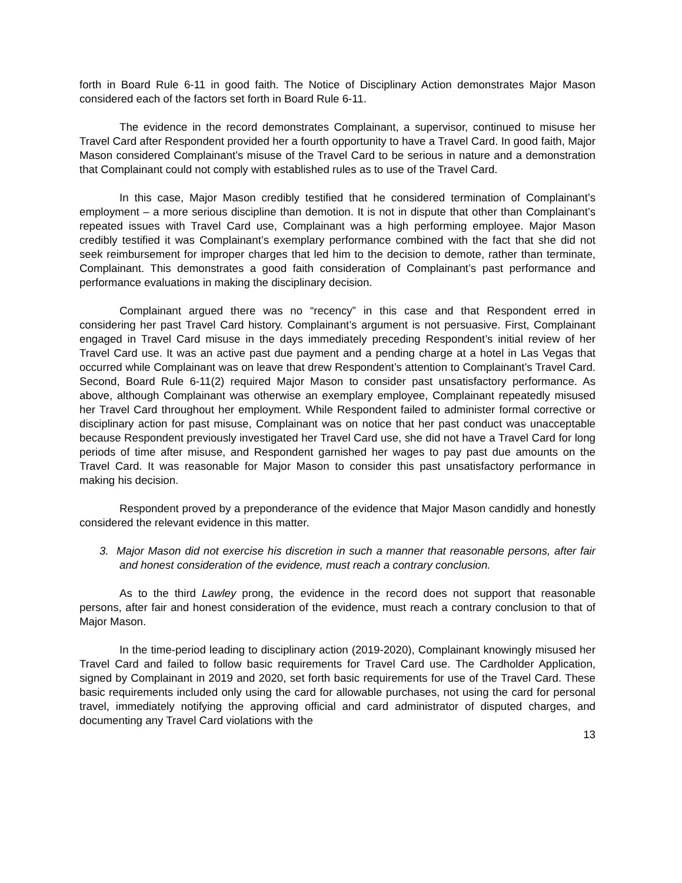forth in Board Rule 6-11 in good faith. The Notice of Disciplinary Action demonstrates Major Mason considered each of the factors set forth in Board Rule 6-11.
The evidence in the record demonstrates Complainant, a supervisor, continued to misuse her Travel Card after Respondent provided her a fourth opportunity to have a Travel Card. In good faith, Major Mason considered Complainant’s misuse of the Travel Card to be serious in nature and a demonstration that Complainant could not comply with established rules as to use of the Travel Card.
In this case, Major Mason credibly testified that he considered termination of Complainant’s employment – a more serious discipline than demotion. It is not in dispute that other than Complainant’s repeated issues with Travel Card use, Complainant was a high performing employee. Major Mason credibly testified it was Complainant’s exemplary performance combined with the fact that she did not seek reimbursement for improper charges that led him to the decision to demote, rather than terminate, Complainant. This demonstrates a good faith consideration of Complainant’s past performance and performance evaluations in making the disciplinary decision.
Complainant argued there was no “recency” in this case and that Respondent erred in considering her past Travel Card history. Complainant’s argument is not persuasive. First, Complainant engaged in Travel Card misuse in the days immediately preceding Respondent’s initial review of her Travel Card use. It was an active past due payment and a pending charge at a hotel in Las Vegas that occurred while Complainant was on leave that drew Respondent’s attention to Complainant’s Travel Card. Second, Board Rule 6-11(2) required Major Mason to consider past unsatisfactory performance. As above, although Complainant was otherwise an exemplary employee, Complainant repeatedly misused her Travel Card throughout her employment. While Respondent failed to administer formal corrective or disciplinary action for past misuse, Complainant was on notice that her past conduct was unacceptable because Respondent previously investigated her Travel Card use, she did not have a Travel Card for long periods of time after misuse, and Respondent garnished her wages to pay past due amounts on the Travel Card. It was reasonable for Major Mason to consider this past unsatisfactory performance in making his decision.
Respondent proved by a preponderance of the evidence that Major Mason candidly and honestly considered the relevant evidence in this matter.
3. Major Mason did not exercise his discretion in such a manner that reasonable persons, after fair and honest consideration of the evidence, must reach a contrary conclusion.
As to the third Lawley prong, the evidence in the record does not support that reasonable persons, after fair and honest consideration of the evidence, must reach a contrary conclusion to that of Major Mason.
In the time-period leading to disciplinary action (2019-2020), Complainant knowingly misused her Travel Card and failed to follow basic requirements for Travel Card use. The Cardholder Application, signed by Complainant in 2019 and 2020, set forth basic requirements for use of the Travel Card. These basic requirements included only using the card for allowable purchases, not using the card for personal travel, immediately notifying the approving official and card administrator of disputed charges, and documenting any Travel Card violations with the
13